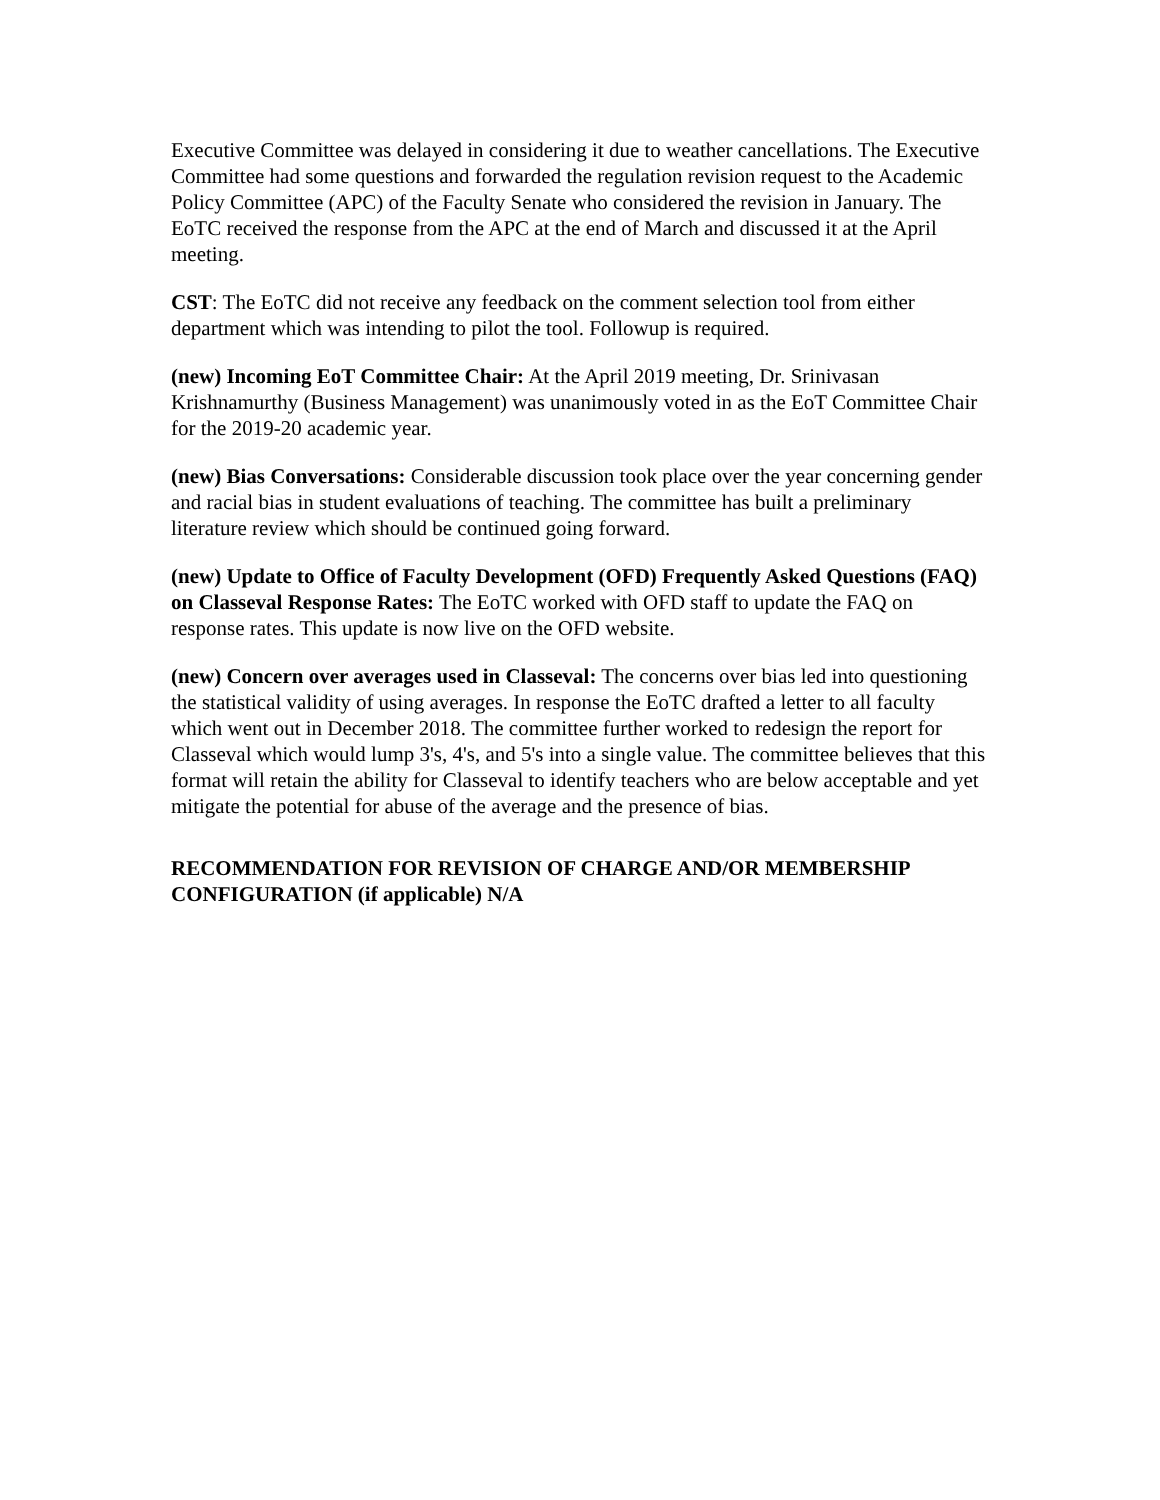Executive Committee was delayed in considering it due to weather cancellations. The Executive Committee had some questions and forwarded the regulation revision request to the Academic Policy Committee (APC) of the Faculty Senate who considered the revision in January. The EoTC received the response from the APC at the end of March and discussed it at the April meeting.
CST: The EoTC did not receive any feedback on the comment selection tool from either department which was intending to pilot the tool. Followup is required.
(new) Incoming EoT Committee Chair: At the April 2019 meeting, Dr. Srinivasan Krishnamurthy (Business Management) was unanimously voted in as the EoT Committee Chair for the 2019-20 academic year.
(new) Bias Conversations: Considerable discussion took place over the year concerning gender and racial bias in student evaluations of teaching. The committee has built a preliminary literature review which should be continued going forward.
(new) Update to Office of Faculty Development (OFD) Frequently Asked Questions (FAQ) on Classeval Response Rates: The EoTC worked with OFD staff to update the FAQ on response rates. This update is now live on the OFD website.
(new) Concern over averages used in Classeval: The concerns over bias led into questioning the statistical validity of using averages. In response the EoTC drafted a letter to all faculty which went out in December 2018. The committee further worked to redesign the report for Classeval which would lump 3's, 4's, and 5's into a single value. The committee believes that this format will retain the ability for Classeval to identify teachers who are below acceptable and yet mitigate the potential for abuse of the average and the presence of bias.
RECOMMENDATION FOR REVISION OF CHARGE AND/OR MEMBERSHIP CONFIGURATION (if applicable) N/A